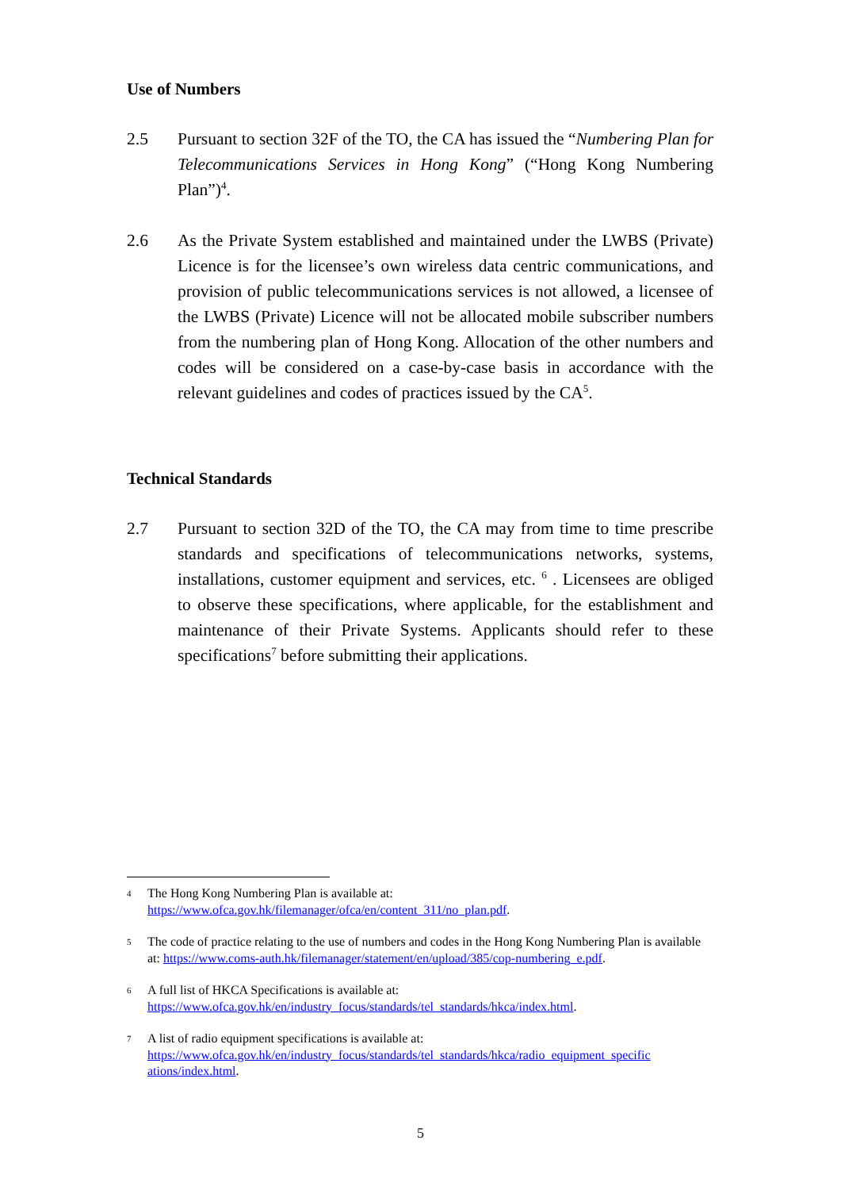Use of Numbers
2.5 Pursuant to section 32F of the TO, the CA has issued the “Numbering Plan for Telecommunications Services in Hong Kong” (“Hong Kong Numbering Plan”)<sup>4</sup>.
2.6 As the Private System established and maintained under the LWBS (Private) Licence is for the licensee’s own wireless data centric communications, and provision of public telecommunications services is not allowed, a licensee of the LWBS (Private) Licence will not be allocated mobile subscriber numbers from the numbering plan of Hong Kong. Allocation of the other numbers and codes will be considered on a case-by-case basis in accordance with the relevant guidelines and codes of practices issued by the CA<sup>5</sup>.
Technical Standards
2.7 Pursuant to section 32D of the TO, the CA may from time to time prescribe standards and specifications of telecommunications networks, systems, installations, customer equipment and services, etc. <sup>6</sup> . Licensees are obliged to observe these specifications, where applicable, for the establishment and maintenance of their Private Systems. Applicants should refer to these specifications<sup>7</sup> before submitting their applications.
4
The Hong Kong Numbering Plan is available at:
https://www.ofca.gov.hk/filemanager/ofca/en/content_311/no_plan.pdf.
5
The code of practice relating to the use of numbers and codes in the Hong Kong Numbering Plan is available at: https://www.coms-auth.hk/filemanager/statement/en/upload/385/cop-numbering_e.pdf.
6
A full list of HKCA Specifications is available at:
https://www.ofca.gov.hk/en/industry_focus/standards/tel_standards/hkca/index.html.
7
A list of radio equipment specifications is available at:
https://www.ofca.gov.hk/en/industry_focus/standards/tel_standards/hkca/radio_equipment_specific ations/index.html.
5